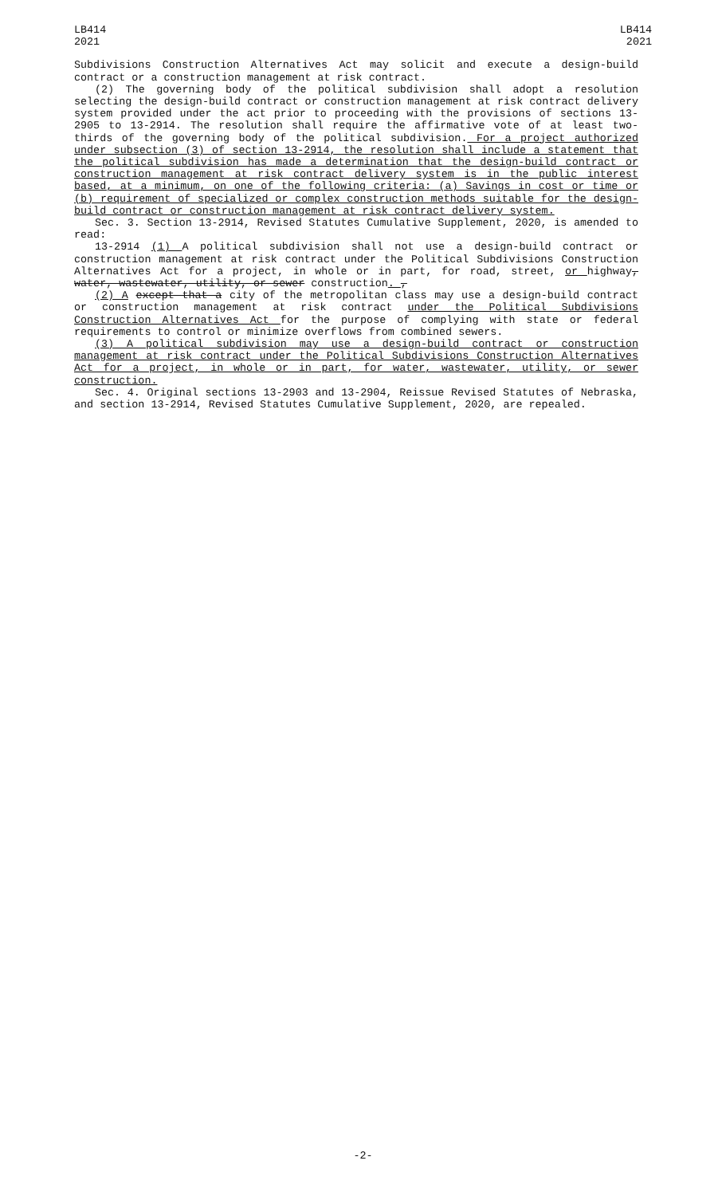LB414
2021
LB414
2021
Subdivisions Construction Alternatives Act may solicit and execute a design-build contract or a construction management at risk contract.
(2) The governing body of the political subdivision shall adopt a resolution selecting the design-build contract or construction management at risk contract delivery system provided under the act prior to proceeding with the provisions of sections 13-2905 to 13-2914. The resolution shall require the affirmative vote of at least two-thirds of the governing body of the political subdivision. For a project authorized under subsection (3) of section 13-2914, the resolution shall include a statement that the political subdivision has made a determination that the design-build contract or construction management at risk contract delivery system is in the public interest based, at a minimum, on one of the following criteria: (a) Savings in cost or time or (b) requirement of specialized or complex construction methods suitable for the design-build contract or construction management at risk contract delivery system.
Sec. 3. Section 13-2914, Revised Statutes Cumulative Supplement, 2020, is amended to read:
13-2914 (1) A political subdivision shall not use a design-build contract or construction management at risk contract under the Political Subdivisions Construction Alternatives Act for a project, in whole or in part, for road, street, or highway, water, wastewater, utility, or sewer construction. ,
(2) A except that a city of the metropolitan class may use a design-build contract or construction management at risk contract under the Political Subdivisions Construction Alternatives Act for the purpose of complying with state or federal requirements to control or minimize overflows from combined sewers.
(3) A political subdivision may use a design-build contract or construction management at risk contract under the Political Subdivisions Construction Alternatives Act for a project, in whole or in part, for water, wastewater, utility, or sewer construction.
Sec. 4. Original sections 13-2903 and 13-2904, Reissue Revised Statutes of Nebraska, and section 13-2914, Revised Statutes Cumulative Supplement, 2020, are repealed.
-2-